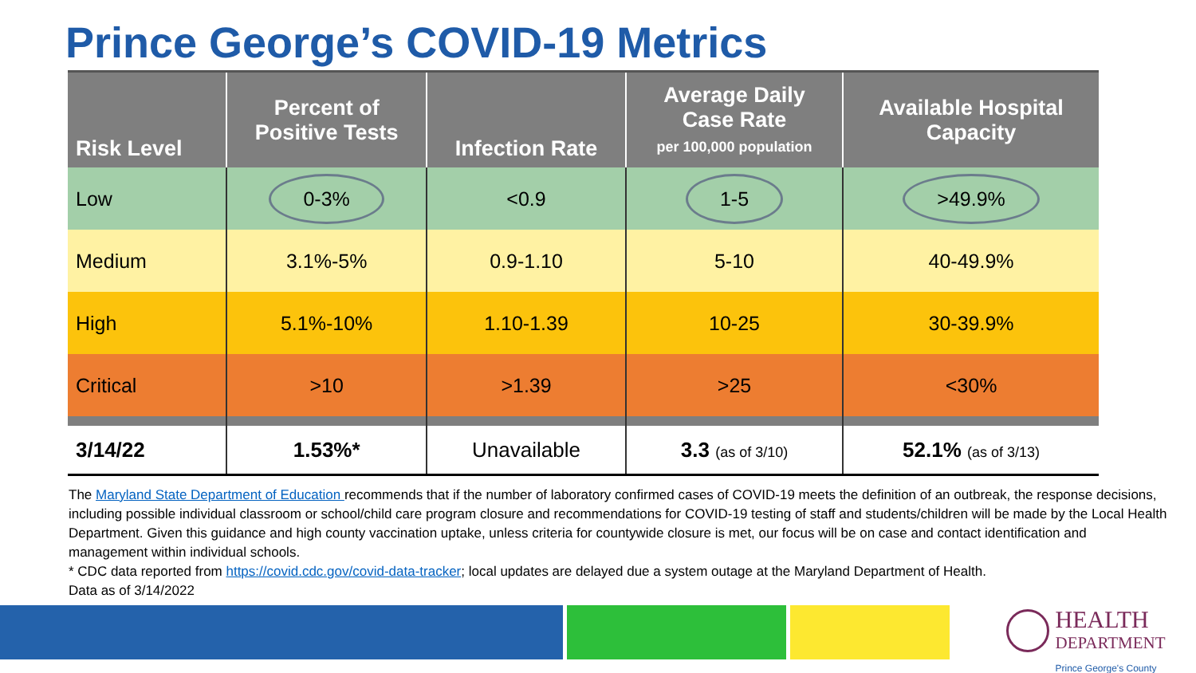Prince George’s COVID-19 Metrics
| Risk Level | Percent of Positive Tests | Infection Rate | Average Daily Case Rate per 100,000 population | Available Hospital Capacity |
| --- | --- | --- | --- | --- |
| Low | 0-3% | <0.9 | 1-5 | >49.9% |
| Medium | 3.1%-5% | 0.9-1.10 | 5-10 | 40-49.9% |
| High | 5.1%-10% | 1.10-1.39 | 10-25 | 30-39.9% |
| Critical | >10 | >1.39 | >25 | <30% |
| 3/14/22 | 1.53%* | Unavailable | 3.3 (as of 3/10) | 52.1% (as of 3/13) |
The Maryland State Department of Education recommends that if the number of laboratory confirmed cases of COVID-19 meets the definition of an outbreak, the response decisions, including possible individual classroom or school/child care program closure and recommendations for COVID-19 testing of staff and students/children will be made by the Local Health Department. Given this guidance and high county vaccination uptake, unless criteria for countywide closure is met, our focus will be on case and contact identification and management within individual schools.
* CDC data reported from https://covid.cdc.gov/covid-data-tracker; local updates are delayed due a system outage at the Maryland Department of Health.
Data as of 3/14/2022
HEALTH
DEPARTMENT
Prince George's County